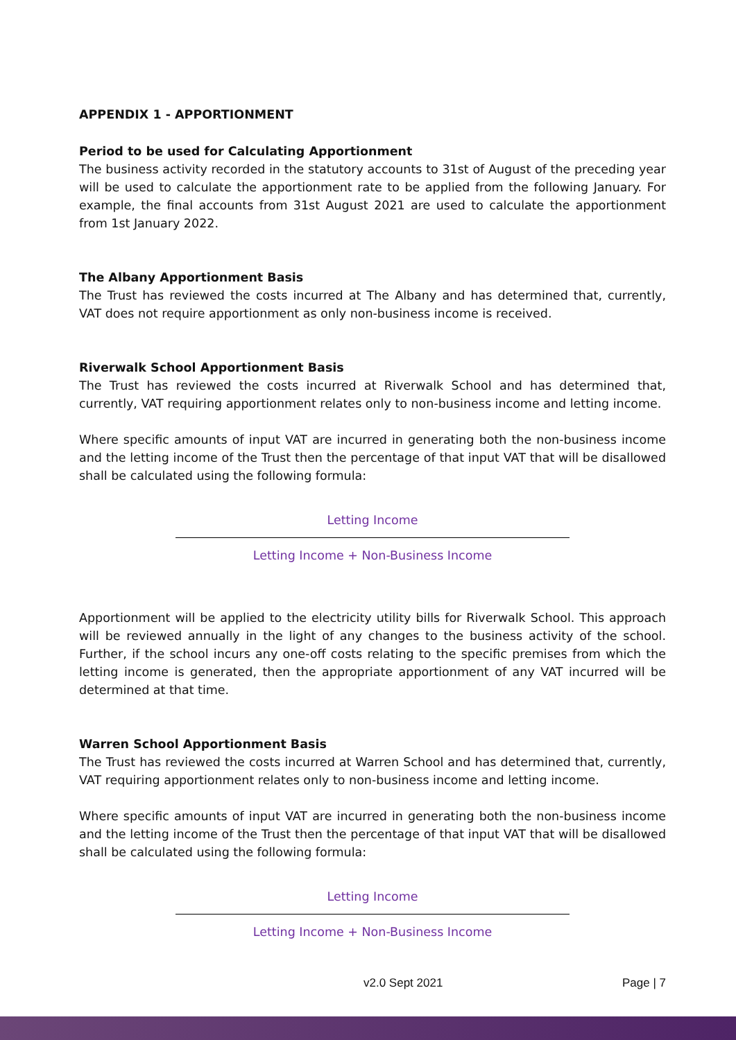APPENDIX 1 - APPORTIONMENT
Period to be used for Calculating Apportionment
The business activity recorded in the statutory accounts to 31st of August of the preceding year will be used to calculate the apportionment rate to be applied from the following January. For example, the final accounts from 31st August 2021 are used to calculate the apportionment from 1st January 2022.
The Albany Apportionment Basis
The Trust has reviewed the costs incurred at The Albany and has determined that, currently, VAT does not require apportionment as only non-business income is received.
Riverwalk School Apportionment Basis
The Trust has reviewed the costs incurred at Riverwalk School and has determined that, currently, VAT requiring apportionment relates only to non-business income and letting income.
Where specific amounts of input VAT are incurred in generating both the non-business income and the letting income of the Trust then the percentage of that input VAT that will be disallowed shall be calculated using the following formula:
Letting Income
Letting Income + Non-Business Income
Apportionment will be applied to the electricity utility bills for Riverwalk School. This approach will be reviewed annually in the light of any changes to the business activity of the school. Further, if the school incurs any one-off costs relating to the specific premises from which the letting income is generated, then the appropriate apportionment of any VAT incurred will be determined at that time.
Warren School Apportionment Basis
The Trust has reviewed the costs incurred at Warren School and has determined that, currently, VAT requiring apportionment relates only to non-business income and letting income.
Where specific amounts of input VAT are incurred in generating both the non-business income and the letting income of the Trust then the percentage of that input VAT that will be disallowed shall be calculated using the following formula:
Letting Income
Letting Income + Non-Business Income
v2.0 Sept 2021 Page | 7